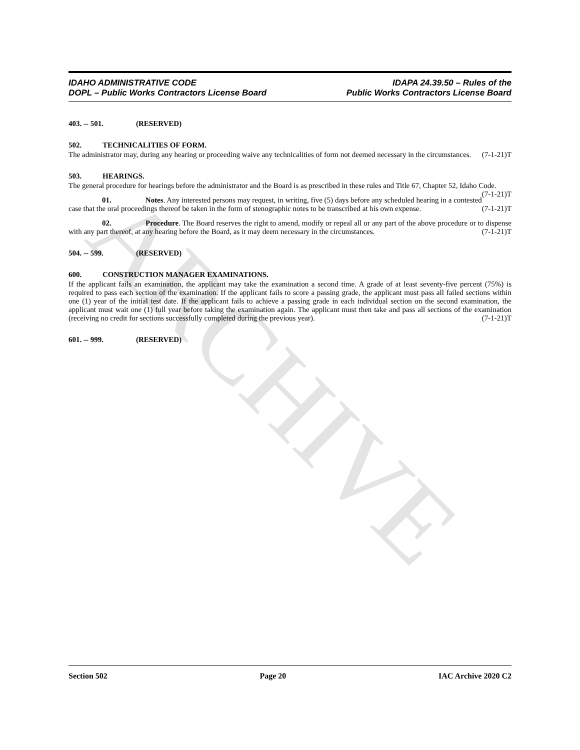ARCHIVE
IDAHO ADMINISTRATIVE CODE
DOPL – Public Works Contractors License Board
IDAPA 24.39.50 – Rules of the
Public Works Contractors License Board
403. -- 501. (RESERVED)
502. TECHNICALITIES OF FORM.
The administrator may, during any hearing or proceeding waive any technicalities of form not deemed necessary in the circumstances. (7-1-21)T
503. HEARINGS.
The general procedure for hearings before the administrator and the Board is as prescribed in these rules and Title 67, Chapter 52, Idaho Code. (7-1-21)T
01. Notes. Any interested persons may request, in writing, five (5) days before any scheduled hearing in a contested case that the oral proceedings thereof be taken in the form of stenographic notes to be transcribed at his own expense. (7-1-21)T
02. Procedure. The Board reserves the right to amend, modify or repeal all or any part of the above procedure or to dispense with any part thereof, at any hearing before the Board, as it may deem necessary in the circumstances. (7-1-21)T
504. -- 599. (RESERVED)
600. CONSTRUCTION MANAGER EXAMINATIONS.
If the applicant fails an examination, the applicant may take the examination a second time. A grade of at least seventy-five percent (75%) is required to pass each section of the examination. If the applicant fails to score a passing grade, the applicant must pass all failed sections within one (1) year of the initial test date. If the applicant fails to achieve a passing grade in each individual section on the second examination, the applicant must wait one (1) full year before taking the examination again. The applicant must then take and pass all sections of the examination (receiving no credit for sections successfully completed during the previous year). (7-1-21)T
601. -- 999. (RESERVED)
Section 502 Page 20 IAC Archive 2020 C2